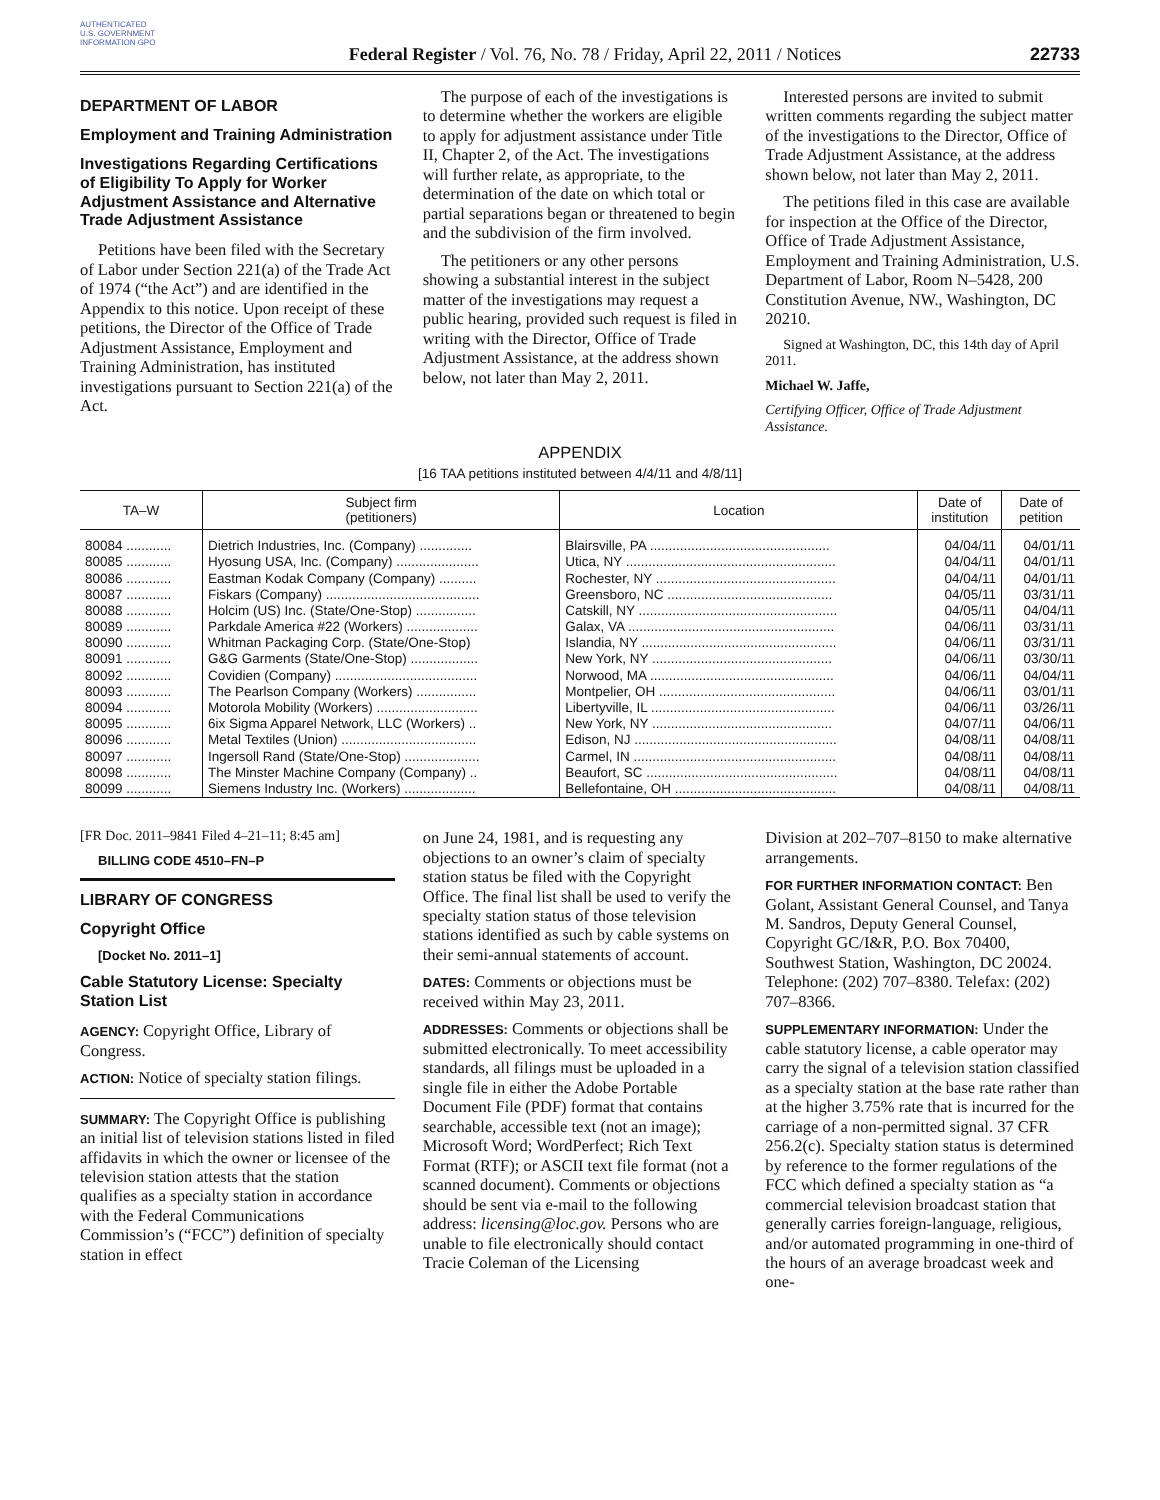AUTHENTICATED U.S. GOVERNMENT INFORMATION GPO
Federal Register / Vol. 76, No. 78 / Friday, April 22, 2011 / Notices
22733
DEPARTMENT OF LABOR
Employment and Training Administration
Investigations Regarding Certifications of Eligibility To Apply for Worker Adjustment Assistance and Alternative Trade Adjustment Assistance
Petitions have been filed with the Secretary of Labor under Section 221(a) of the Trade Act of 1974 (“the Act”) and are identified in the Appendix to this notice. Upon receipt of these petitions, the Director of the Office of Trade Adjustment Assistance, Employment and Training Administration, has instituted investigations pursuant to Section 221(a) of the Act.
The purpose of each of the investigations is to determine whether the workers are eligible to apply for adjustment assistance under Title II, Chapter 2, of the Act. The investigations will further relate, as appropriate, to the determination of the date on which total or partial separations began or threatened to begin and the subdivision of the firm involved.
The petitioners or any other persons showing a substantial interest in the subject matter of the investigations may request a public hearing, provided such request is filed in writing with the Director, Office of Trade Adjustment Assistance, at the address shown below, not later than May 2, 2011.
Interested persons are invited to submit written comments regarding the subject matter of the investigations to the Director, Office of Trade Adjustment Assistance, at the address shown below, not later than May 2, 2011.
The petitions filed in this case are available for inspection at the Office of the Director, Office of Trade Adjustment Assistance, Employment and Training Administration, U.S. Department of Labor, Room N–5428, 200 Constitution Avenue, NW., Washington, DC 20210.
Signed at Washington, DC, this 14th day of April 2011.
Michael W. Jaffe,
Certifying Officer, Office of Trade Adjustment Assistance.
APPENDIX
[16 TAA petitions instituted between 4/4/11 and 4/8/11]
| TA–W | Subject firm (petitioners) | Location | Date of institution | Date of petition |
| --- | --- | --- | --- | --- |
| 80084 ............ | Dietrich Industries, Inc. (Company) .............. | Blairsville, PA ................................................ | 04/04/11 | 04/01/11 |
| 80085 ............ | Hyosung USA, Inc. (Company) ...................... | Utica, NY ........................................................ | 04/04/11 | 04/01/11 |
| 80086 ............ | Eastman Kodak Company (Company) .......... | Rochester, NY ................................................ | 04/04/11 | 04/01/11 |
| 80087 ............ | Fiskars (Company) ......................................... | Greensboro, NC ............................................ | 04/05/11 | 03/31/11 |
| 80088 ............ | Holcim (US) Inc. (State/One-Stop) ................ | Catskill, NY ..................................................... | 04/05/11 | 04/04/11 |
| 80089 ............ | Parkdale America #22 (Workers) ................... | Galax, VA ....................................................... | 04/06/11 | 03/31/11 |
| 80090 ............ | Whitman Packaging Corp. (State/One-Stop) | Islandia, NY .................................................... | 04/06/11 | 03/31/11 |
| 80091 ............ | G&G Garments (State/One-Stop) .................. | New York, NY ................................................ | 04/06/11 | 03/30/11 |
| 80092 ............ | Covidien (Company) ...................................... | Norwood, MA ................................................. | 04/06/11 | 04/04/11 |
| 80093 ............ | The Pearlson Company (Workers) ................ | Montpelier, OH ............................................... | 04/06/11 | 03/01/11 |
| 80094 ............ | Motorola Mobility (Workers) ........................... | Libertyville, IL ................................................. | 04/06/11 | 03/26/11 |
| 80095 ............ | 6ix Sigma Apparel Network, LLC (Workers) .. | New York, NY ................................................ | 04/07/11 | 04/06/11 |
| 80096 ............ | Metal Textiles (Union) .................................... | Edison, NJ ...................................................... | 04/08/11 | 04/08/11 |
| 80097 ............ | Ingersoll Rand (State/One-Stop) .................... | Carmel, IN ...................................................... | 04/08/11 | 04/08/11 |
| 80098 ............ | The Minster Machine Company (Company) .. | Beaufort, SC ................................................... | 04/08/11 | 04/08/11 |
| 80099 ............ | Siemens Industry Inc. (Workers) ................... | Bellefontaine, OH ........................................... | 04/08/11 | 04/08/11 |
[FR Doc. 2011–9841 Filed 4–21–11; 8:45 am]
BILLING CODE 4510–FN–P
LIBRARY OF CONGRESS
Copyright Office
[Docket No. 2011–1]
Cable Statutory License: Specialty Station List
AGENCY: Copyright Office, Library of Congress.
ACTION: Notice of specialty station filings.
SUMMARY: The Copyright Office is publishing an initial list of television stations listed in filed affidavits in which the owner or licensee of the television station attests that the station qualifies as a specialty station in accordance with the Federal Communications Commission’s (“FCC”) definition of specialty station in effect
on June 24, 1981, and is requesting any objections to an owner’s claim of specialty station status be filed with the Copyright Office. The final list shall be used to verify the specialty station status of those television stations identified as such by cable systems on their semi-annual statements of account.
DATES: Comments or objections must be received within May 23, 2011.
ADDRESSES: Comments or objections shall be submitted electronically. To meet accessibility standards, all filings must be uploaded in a single file in either the Adobe Portable Document File (PDF) format that contains searchable, accessible text (not an image); Microsoft Word; WordPerfect; Rich Text Format (RTF); or ASCII text file format (not a scanned document). Comments or objections should be sent via e-mail to the following address: licensing@loc.gov. Persons who are unable to file electronically should contact Tracie Coleman of the Licensing
Division at 202–707–8150 to make alternative arrangements.
FOR FURTHER INFORMATION CONTACT: Ben Golant, Assistant General Counsel, and Tanya M. Sandros, Deputy General Counsel, Copyright GC/I&R, P.O. Box 70400, Southwest Station, Washington, DC 20024. Telephone: (202) 707–8380. Telefax: (202) 707–8366.
SUPPLEMENTARY INFORMATION: Under the cable statutory license, a cable operator may carry the signal of a television station classified as a specialty station at the base rate rather than at the higher 3.75% rate that is incurred for the carriage of a non-permitted signal. 37 CFR 256.2(c). Specialty station status is determined by reference to the former regulations of the FCC which defined a specialty station as “a commercial television broadcast station that generally carries foreign-language, religious, and/or automated programming in one-third of the hours of an average broadcast week and one-